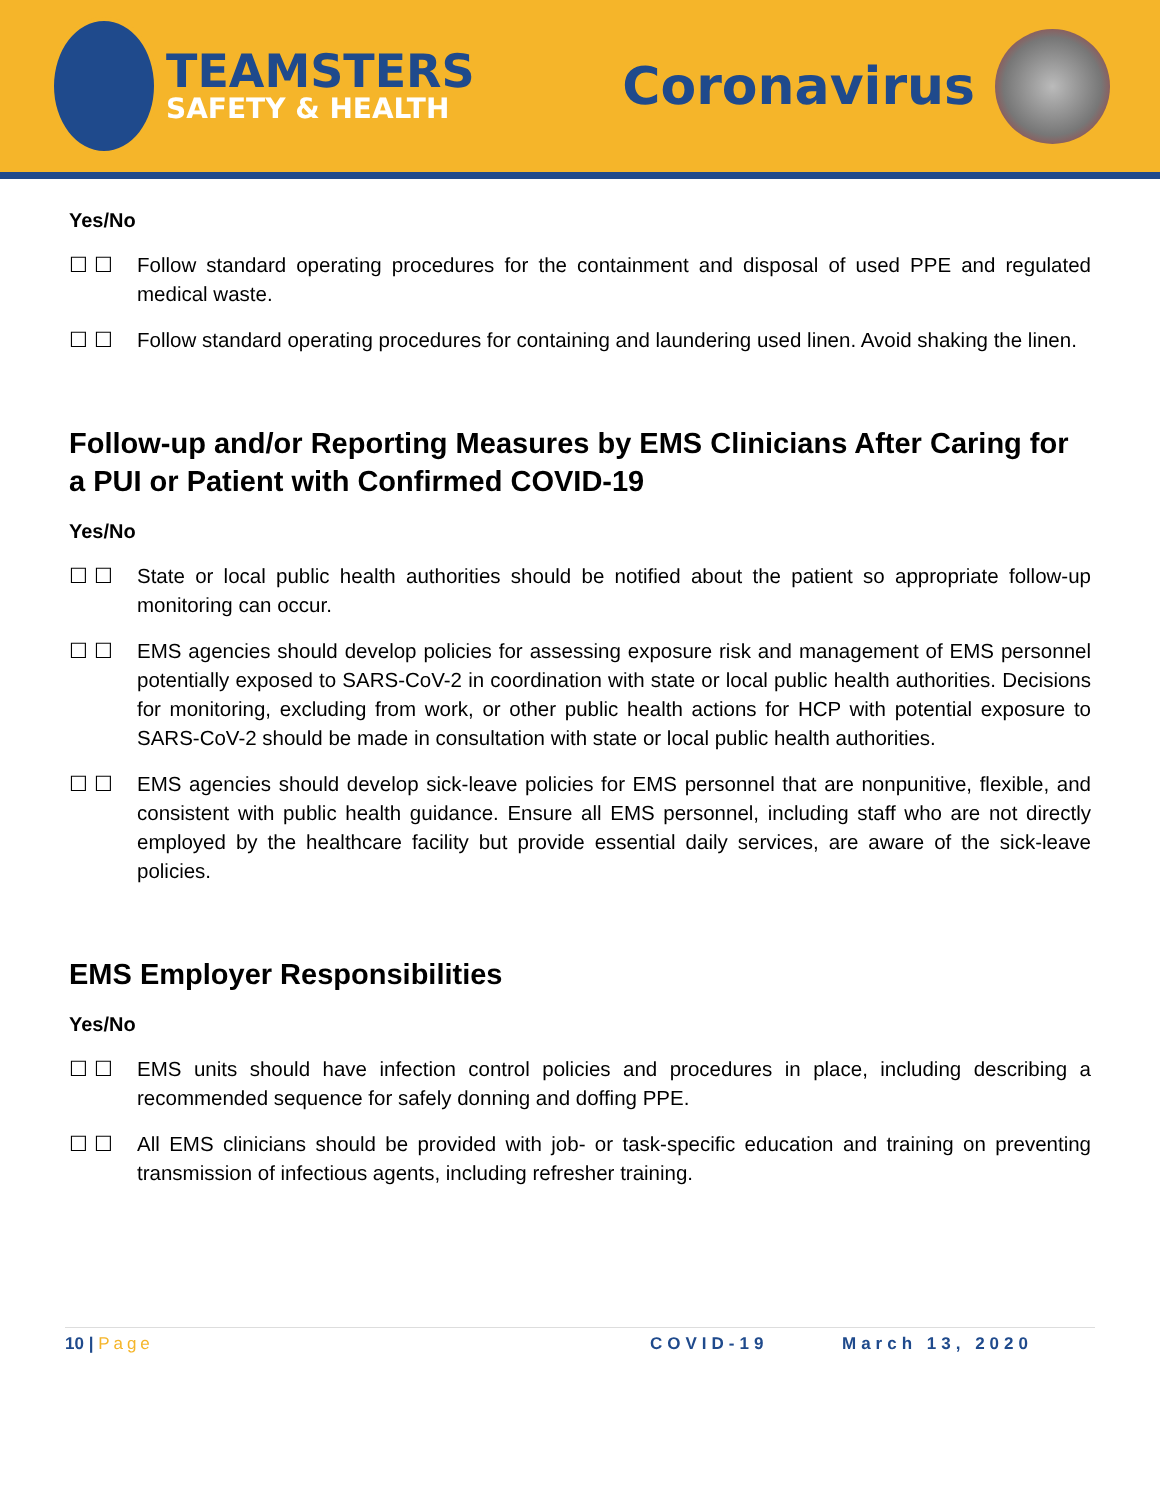TEAMSTERS
SAFETY & HEALTH
Coronavirus
Yes/No
☐ ☐ Follow standard operating procedures for the containment and disposal of used PPE and regulated medical waste.
☐ ☐ Follow standard operating procedures for containing and laundering used linen. Avoid shaking the linen.
Follow-up and/or Reporting Measures by EMS Clinicians After Caring for a PUI or Patient with Confirmed COVID-19
Yes/No
☐ ☐ State or local public health authorities should be notified about the patient so appropriate follow-up monitoring can occur.
☐ ☐ EMS agencies should develop policies for assessing exposure risk and management of EMS personnel potentially exposed to SARS-CoV-2 in coordination with state or local public health authorities. Decisions for monitoring, excluding from work, or other public health actions for HCP with potential exposure to SARS-CoV-2 should be made in consultation with state or local public health authorities.
☐ ☐ EMS agencies should develop sick-leave policies for EMS personnel that are nonpunitive, flexible, and consistent with public health guidance. Ensure all EMS personnel, including staff who are not directly employed by the healthcare facility but provide essential daily services, are aware of the sick-leave policies.
EMS Employer Responsibilities
Yes/No
☐ ☐ EMS units should have infection control policies and procedures in place, including describing a recommended sequence for safely donning and doffing PPE.
☐ ☐ All EMS clinicians should be provided with job- or task-specific education and training on preventing transmission of infectious agents, including refresher training.
10 | Page COVID-19 March 13, 2020